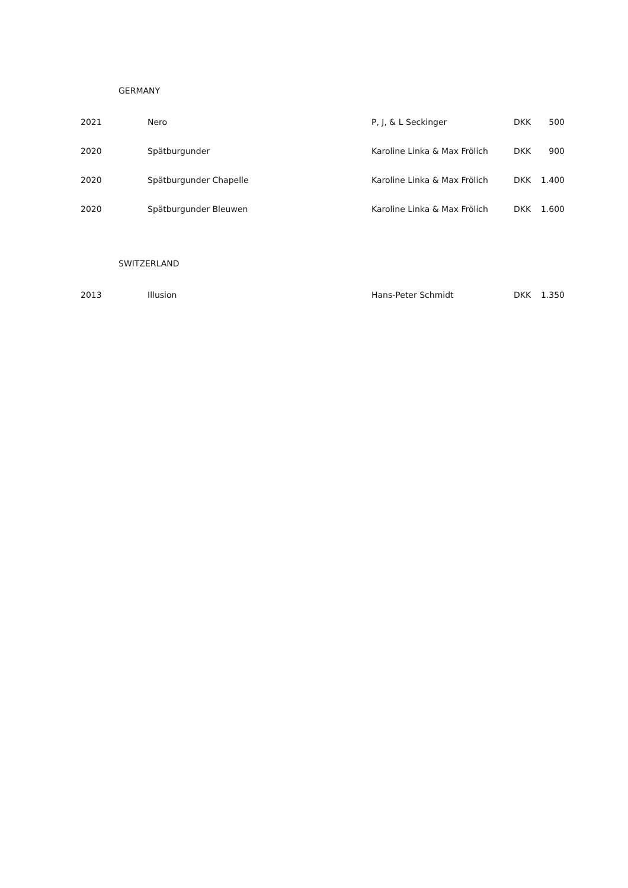GERMANY
| 2021 | Nero | P, J, & L Seckinger | DKK | 500 |
| 2020 | Spätburgunder | Karoline Linka & Max Frölich | DKK | 900 |
| 2020 | Spätburgunder Chapelle | Karoline Linka & Max Frölich | DKK | 1.400 |
| 2020 | Spätburgunder Bleuwen | Karoline Linka & Max Frölich | DKK | 1.600 |
SWITZERLAND
| 2013 | Illusion | Hans-Peter Schmidt | DKK | 1.350 |